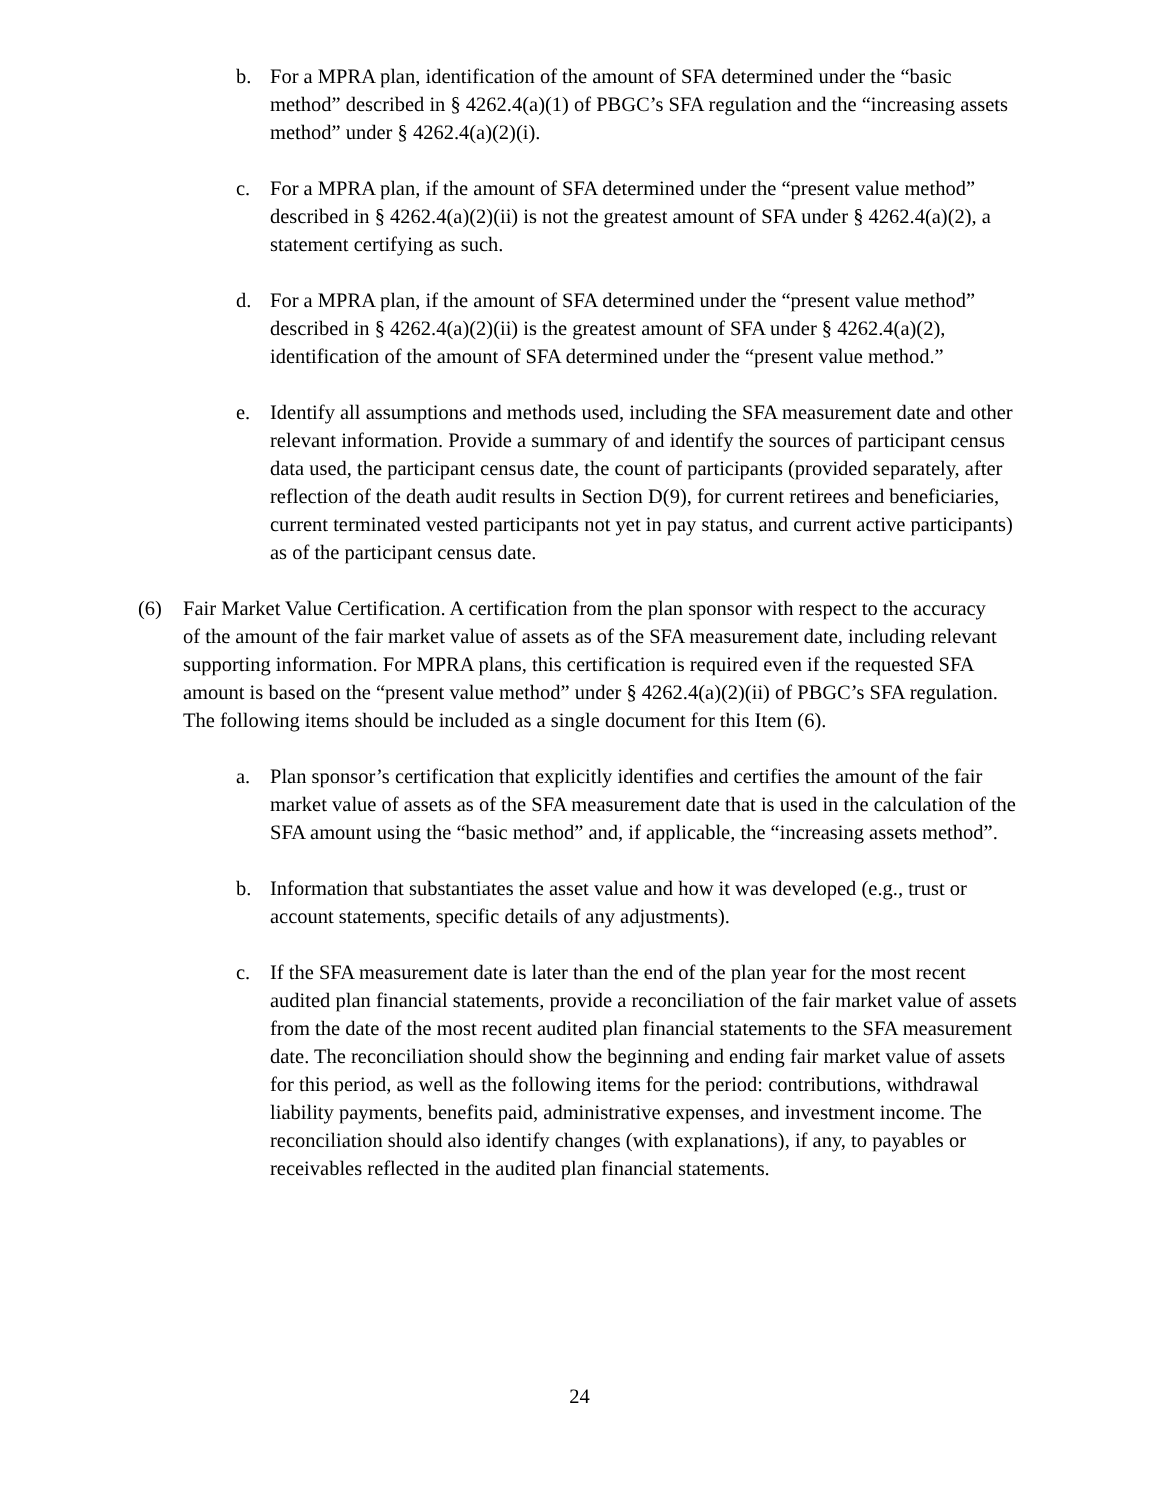b. For a MPRA plan, identification of the amount of SFA determined under the “basic method” described in § 4262.4(a)(1) of PBGC’s SFA regulation and the “increasing assets method” under § 4262.4(a)(2)(i).
c. For a MPRA plan, if the amount of SFA determined under the “present value method” described in § 4262.4(a)(2)(ii) is not the greatest amount of SFA under § 4262.4(a)(2), a statement certifying as such.
d. For a MPRA plan, if the amount of SFA determined under the “present value method” described in § 4262.4(a)(2)(ii) is the greatest amount of SFA under § 4262.4(a)(2), identification of the amount of SFA determined under the “present value method.”
e. Identify all assumptions and methods used, including the SFA measurement date and other relevant information. Provide a summary of and identify the sources of participant census data used, the participant census date, the count of participants (provided separately, after reflection of the death audit results in Section D(9), for current retirees and beneficiaries, current terminated vested participants not yet in pay status, and current active participants) as of the participant census date.
(6) Fair Market Value Certification. A certification from the plan sponsor with respect to the accuracy of the amount of the fair market value of assets as of the SFA measurement date, including relevant supporting information. For MPRA plans, this certification is required even if the requested SFA amount is based on the “present value method” under § 4262.4(a)(2)(ii) of PBGC’s SFA regulation. The following items should be included as a single document for this Item (6).
a. Plan sponsor’s certification that explicitly identifies and certifies the amount of the fair market value of assets as of the SFA measurement date that is used in the calculation of the SFA amount using the “basic method” and, if applicable, the “increasing assets method”.
b. Information that substantiates the asset value and how it was developed (e.g., trust or account statements, specific details of any adjustments).
c. If the SFA measurement date is later than the end of the plan year for the most recent audited plan financial statements, provide a reconciliation of the fair market value of assets from the date of the most recent audited plan financial statements to the SFA measurement date. The reconciliation should show the beginning and ending fair market value of assets for this period, as well as the following items for the period: contributions, withdrawal liability payments, benefits paid, administrative expenses, and investment income. The reconciliation should also identify changes (with explanations), if any, to payables or receivables reflected in the audited plan financial statements.
24